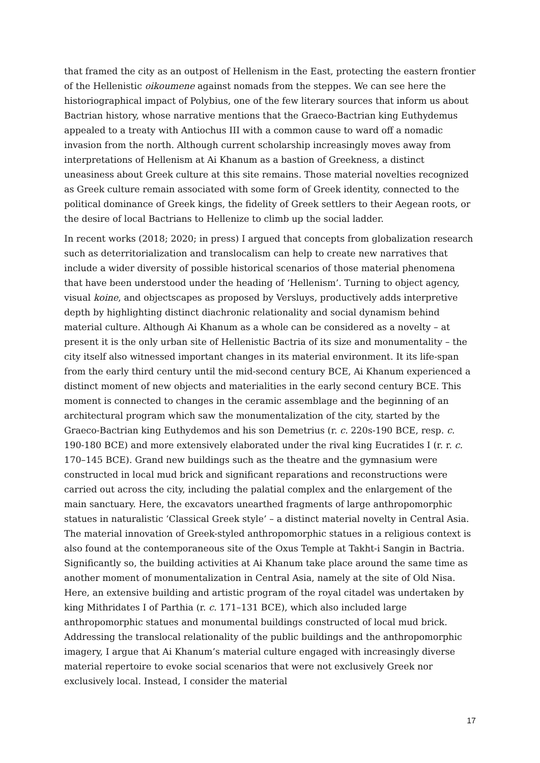that framed the city as an outpost of Hellenism in the East, protecting the eastern frontier of the Hellenistic oikoumene against nomads from the steppes. We can see here the historiographical impact of Polybius, one of the few literary sources that inform us about Bactrian history, whose narrative mentions that the Graeco-Bactrian king Euthydemus appealed to a treaty with Antiochus III with a common cause to ward off a nomadic invasion from the north. Although current scholarship increasingly moves away from interpretations of Hellenism at Ai Khanum as a bastion of Greekness, a distinct uneasiness about Greek culture at this site remains. Those material novelties recognized as Greek culture remain associated with some form of Greek identity, connected to the political dominance of Greek kings, the fidelity of Greek settlers to their Aegean roots, or the desire of local Bactrians to Hellenize to climb up the social ladder.
In recent works (2018; 2020; in press) I argued that concepts from globalization research such as deterritorialization and translocalism can help to create new narratives that include a wider diversity of possible historical scenarios of those material phenomena that have been understood under the heading of ‘Hellenism’. Turning to object agency, visual koine, and objectscapes as proposed by Versluys, productively adds interpretive depth by highlighting distinct diachronic relationality and social dynamism behind material culture. Although Ai Khanum as a whole can be considered as a novelty – at present it is the only urban site of Hellenistic Bactria of its size and monumentality – the city itself also witnessed important changes in its material environment. It its life-span from the early third century until the mid-second century BCE, Ai Khanum experienced a distinct moment of new objects and materialities in the early second century BCE. This moment is connected to changes in the ceramic assemblage and the beginning of an architectural program which saw the monumentalization of the city, started by the Graeco-Bactrian king Euthydemos and his son Demetrius (r. c. 220s-190 BCE, resp. c. 190-180 BCE) and more extensively elaborated under the rival king Eucratides I (r. r. c. 170–145 BCE). Grand new buildings such as the theatre and the gymnasium were constructed in local mud brick and significant reparations and reconstructions were carried out across the city, including the palatial complex and the enlargement of the main sanctuary. Here, the excavators unearthed fragments of large anthropomorphic statues in naturalistic ‘Classical Greek style’ – a distinct material novelty in Central Asia. The material innovation of Greek-styled anthropomorphic statues in a religious context is also found at the contemporaneous site of the Oxus Temple at Takht-i Sangin in Bactria. Significantly so, the building activities at Ai Khanum take place around the same time as another moment of monumentalization in Central Asia, namely at the site of Old Nisa. Here, an extensive building and artistic program of the royal citadel was undertaken by king Mithridates I of Parthia (r. c. 171–131 BCE), which also included large anthropomorphic statues and monumental buildings constructed of local mud brick. Addressing the translocal relationality of the public buildings and the anthropomorphic imagery, I argue that Ai Khanum’s material culture engaged with increasingly diverse material repertoire to evoke social scenarios that were not exclusively Greek nor exclusively local. Instead, I consider the material
17